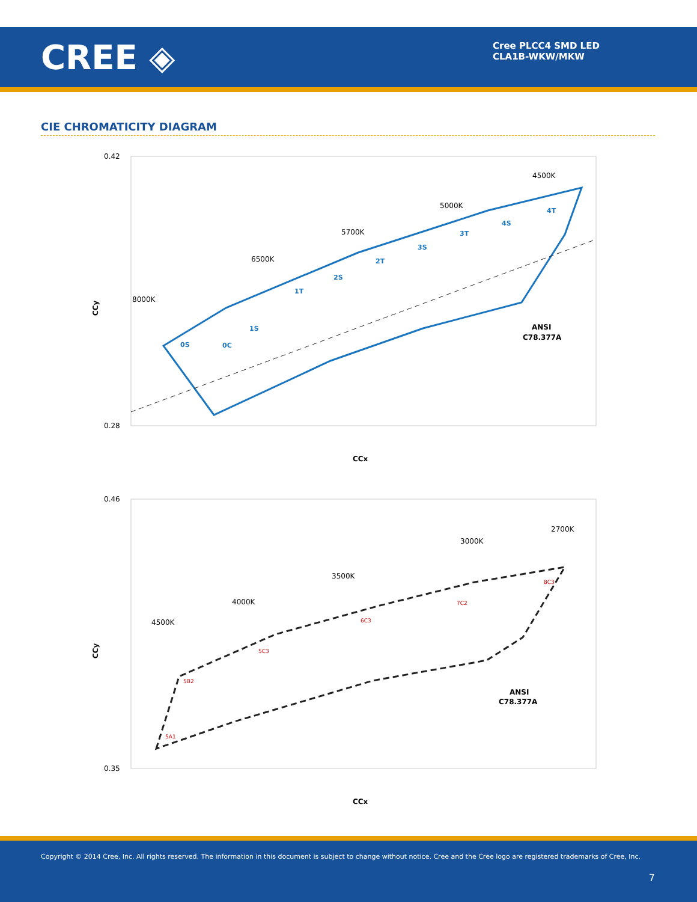CREE ◈
Cree PLCC4 SMD LED
CLA1B-WKW/MKW
CIE CHROMATICITY DIAGRAM
0.42
0.28
CCy
CCx
6500K
5700K
5000K
4500K
8000K
ANSI
C78.377A
0S
0C
1S
1T
2S
2T
3S
3T
4S
4T
0.46
0.35
CCy
CCx
4500K
4000K
3500K
3000K
2700K
ANSI
C78.377A
5A1
5B2
5C3
6C3
7C2
8C3
Copyright © 2014 Cree, Inc. All rights reserved. The information in this document is subject to change without notice. Cree and the Cree logo are registered trademarks of Cree, Inc.
7